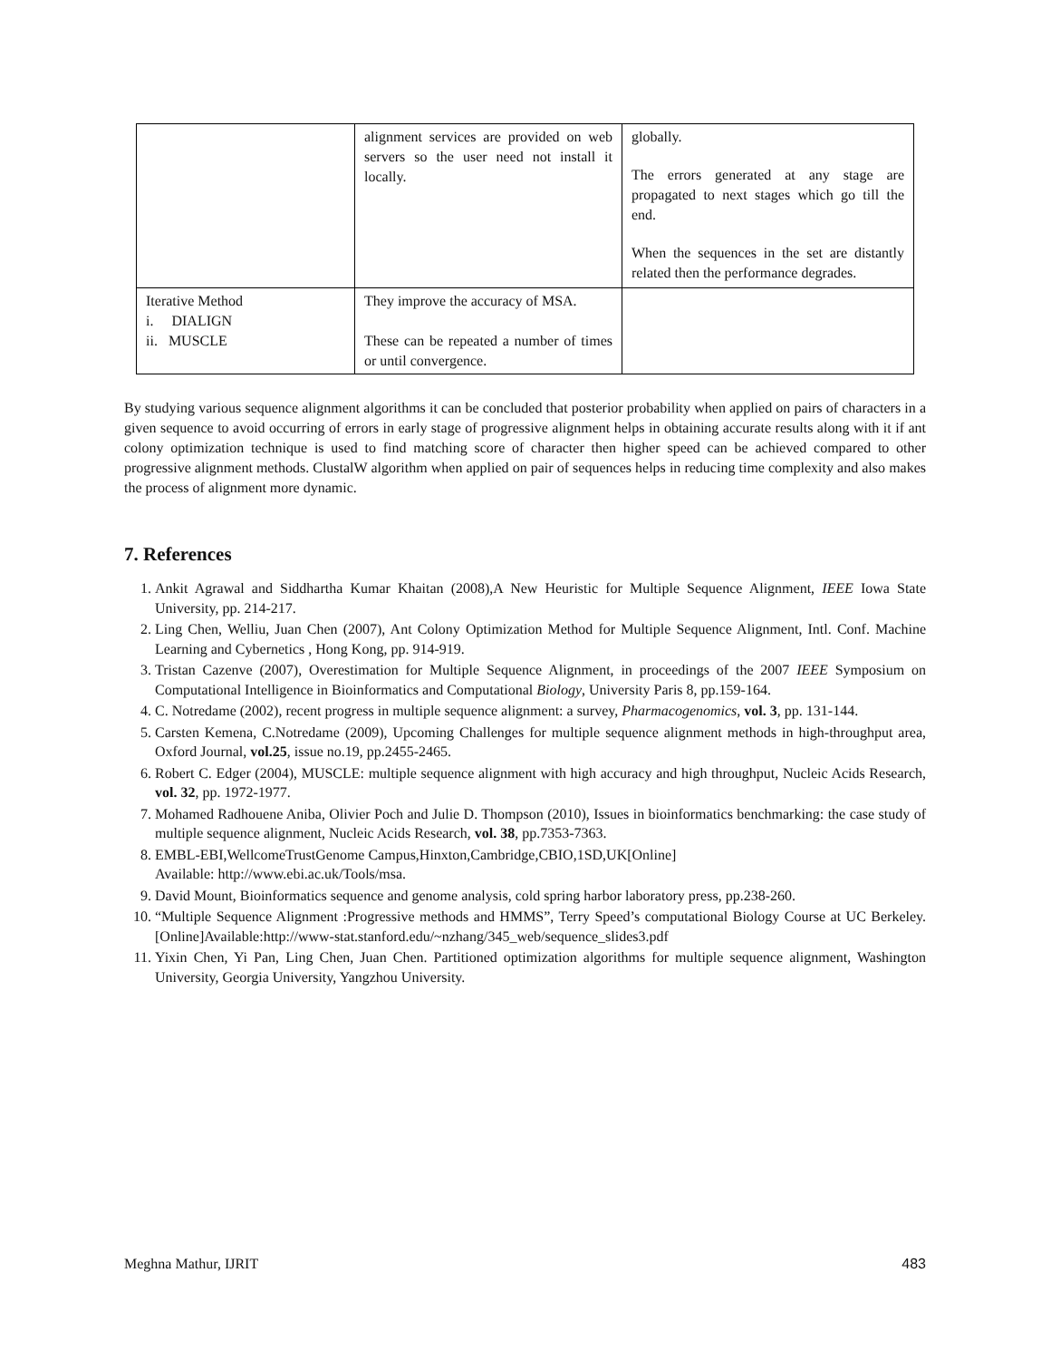| | alignment services are provided on web servers so the user need not install it locally. | globally. The errors generated at any stage are propagated to next stages which go till the end. When the sequences in the set are distantly related then the performance degrades. |
| Iterative Method i. DIALIGN ii. MUSCLE | They improve the accuracy of MSA. These can be repeated a number of times or until convergence. | |
By studying various sequence alignment algorithms it can be concluded that posterior probability when applied on pairs of characters in a given sequence to avoid occurring of errors in early stage of progressive alignment helps in obtaining accurate results along with it if ant colony optimization technique is used to find matching score of character then higher speed can be achieved compared to other progressive alignment methods. ClustalW algorithm when applied on pair of sequences helps in reducing time complexity and also makes the process of alignment more dynamic.
7. References
1. Ankit Agrawal and Siddhartha Kumar Khaitan (2008),A New Heuristic for Multiple Sequence Alignment, IEEE Iowa State University, pp. 214-217.
2. Ling Chen, Welliu, Juan Chen (2007), Ant Colony Optimization Method for Multiple Sequence Alignment, Intl. Conf. Machine Learning and Cybernetics , Hong Kong, pp. 914-919.
3. Tristan Cazenve (2007), Overestimation for Multiple Sequence Alignment, in proceedings of the 2007 IEEE Symposium on Computational Intelligence in Bioinformatics and Computational Biology, University Paris 8, pp.159-164.
4. C. Notredame (2002), recent progress in multiple sequence alignment: a survey, Pharmacogenomics, vol. 3, pp. 131-144.
5. Carsten Kemena, C.Notredame (2009), Upcoming Challenges for multiple sequence alignment methods in high-throughput area, Oxford Journal, vol.25, issue no.19, pp.2455-2465.
6. Robert C. Edger (2004), MUSCLE: multiple sequence alignment with high accuracy and high throughput, Nucleic Acids Research, vol. 32, pp. 1972-1977.
7. Mohamed Radhouene Aniba, Olivier Poch and Julie D. Thompson (2010), Issues in bioinformatics benchmarking: the case study of multiple sequence alignment, Nucleic Acids Research, vol. 38, pp.7353-7363.
8. EMBL-EBI,WellcomeTrustGenome Campus,Hinxton,Cambridge,CBIO,1SD,UK[Online]
Available: http://www.ebi.ac.uk/Tools/msa.
9. David Mount, Bioinformatics sequence and genome analysis, cold spring harbor laboratory press, pp.238-260.
10. “Multiple Sequence Alignment :Progressive methods and HMMS”, Terry Speed’s computational Biology Course at UC Berkeley.[Online]Available:http://www-stat.stanford.edu/~nzhang/345_web/sequence_slides3.pdf
11. Yixin Chen, Yi Pan, Ling Chen, Juan Chen. Partitioned optimization algorithms for multiple sequence alignment, Washington University, Georgia University, Yangzhou University.
Meghna Mathur, IJRIT 483